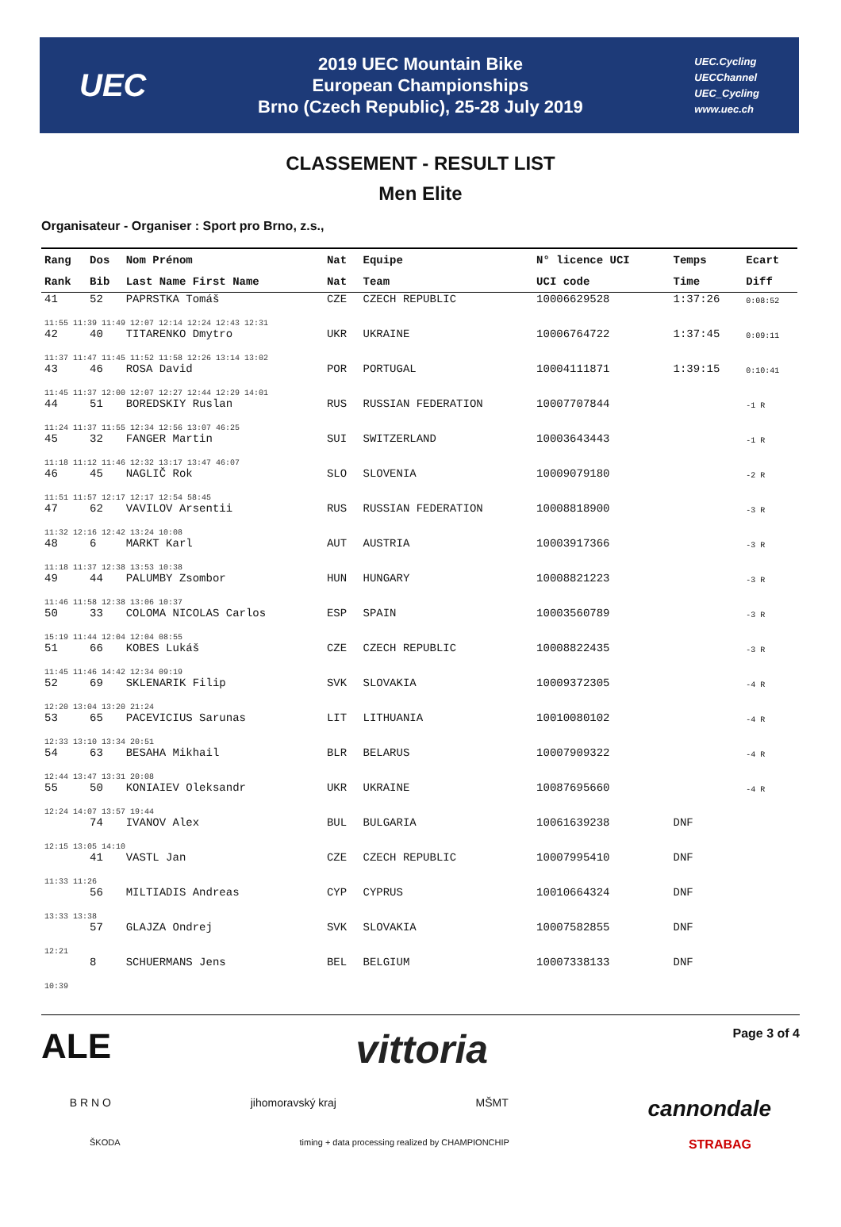UEC
2019 UEC Mountain Bike
European Championships
Brno (Czech Republic), 25-28 July 2019
UEC.Cycling
UECChannel
UEC_Cycling
www.uec.ch
CLASSEMENT - RESULT LIST
Men Elite
Organisateur - Organiser : Sport pro Brno, z.s.,
| Rang | Dos | Nom Prénom | Nat | Equipe | N° licence UCI | Temps | Ecart |
| --- | --- | --- | --- | --- | --- | --- | --- |
| Rank | Bib | Last Name First Name | Nat | Team | UCI code | Time | Diff |
| 41 | 52 | PAPRSTKA Tomáš | CZE | CZECH REPUBLIC | 10006629528 | 1:37:26 | 0:08:52 |
| 11:55 11:39 11:49 12:07 12:14 12:24 12:43 12:31 | | | | | | | |
| 42 | 40 | TITARENKO Dmytro | UKR | UKRAINE | 10006764722 | 1:37:45 | 0:09:11 |
| 11:37 11:47 11:45 11:52 11:58 12:26 13:14 13:02 | | | | | | | |
| 43 | 46 | ROSA David | POR | PORTUGAL | 10004111871 | 1:39:15 | 0:10:41 |
| 11:45 11:37 12:00 12:07 12:27 12:44 12:29 14:01 | | | | | | | |
| 44 | 51 | BOREDSKIY Ruslan | RUS | RUSSIAN FEDERATION | 10007707844 | | -1 R |
| 11:24 11:37 11:55 12:34 12:56 13:07 46:25 | | | | | | | |
| 45 | 32 | FANGER Martin | SUI | SWITZERLAND | 10003643443 | | -1 R |
| 11:18 11:12 11:46 12:32 13:17 13:47 46:07 | | | | | | | |
| 46 | 45 | NAGLIČ Rok | SLO | SLOVENIA | 10009079180 | | -2 R |
| 11:51 11:57 12:17 12:17 12:54 58:45 | | | | | | | |
| 47 | 62 | VAVILOV Arsentii | RUS | RUSSIAN FEDERATION | 10008818900 | | -3 R |
| 11:32 12:16 12:42 13:24 10:08 | | | | | | | |
| 48 | 6 | MARKT Karl | AUT | AUSTRIA | 10003917366 | | -3 R |
| 11:18 11:37 12:38 13:53 10:38 | | | | | | | |
| 49 | 44 | PALUMBY Zsombor | HUN | HUNGARY | 10008821223 | | -3 R |
| 11:46 11:58 12:38 13:06 10:37 | | | | | | | |
| 50 | 33 | COLOMA NICOLAS Carlos | ESP | SPAIN | 10003560789 | | -3 R |
| 15:19 11:44 12:04 12:04 08:55 | | | | | | | |
| 51 | 66 | KOBES Lukáš | CZE | CZECH REPUBLIC | 10008822435 | | -3 R |
| 11:45 11:46 14:42 12:34 09:19 | | | | | | | |
| 52 | 69 | SKLENARIK Filip | SVK | SLOVAKIA | 10009372305 | | -4 R |
| 12:20 13:04 13:20 21:24 | | | | | | | |
| 53 | 65 | PACEVICIUS Sarunas | LIT | LITHUANIA | 10010080102 | | -4 R |
| 12:33 13:10 13:34 20:51 | | | | | | | |
| 54 | 63 | BESAHA Mikhail | BLR | BELARUS | 10007909322 | | -4 R |
| 12:44 13:47 13:31 20:08 | | | | | | | |
| 55 | 50 | KONIAIEV Oleksandr | UKR | UKRAINE | 10087695660 | | -4 R |
| 12:24 14:07 13:57 19:44 | | | | | | | |
| | 74 | IVANOV Alex | BUL | BULGARIA | 10061639238 | DNF | |
| 12:15 13:05 14:10 | | | | | | | |
| | 41 | VASTL Jan | CZE | CZECH REPUBLIC | 10007995410 | DNF | |
| 11:33 11:26 | | | | | | | |
| | 56 | MILTIADIS Andreas | CYP | CYPRUS | 10010664324 | DNF | |
| 13:33 13:38 | | | | | | | |
| | 57 | GLAJZA Ondrej | SVK | SLOVAKIA | 10007582855 | DNF | |
| 12:21 | | | | | | | |
| | 8 | SCHUERMANS Jens | BEL | BELGIUM | 10007338133 | DNF | |
| 10:39 | | | | | | | |
ALE vittoria
Page 3 of 4
B R N O jihomoravský kraj MŠMT cannondale
ŠKODA timing + data processing realized by CHAMPIONCHIP STRABAG